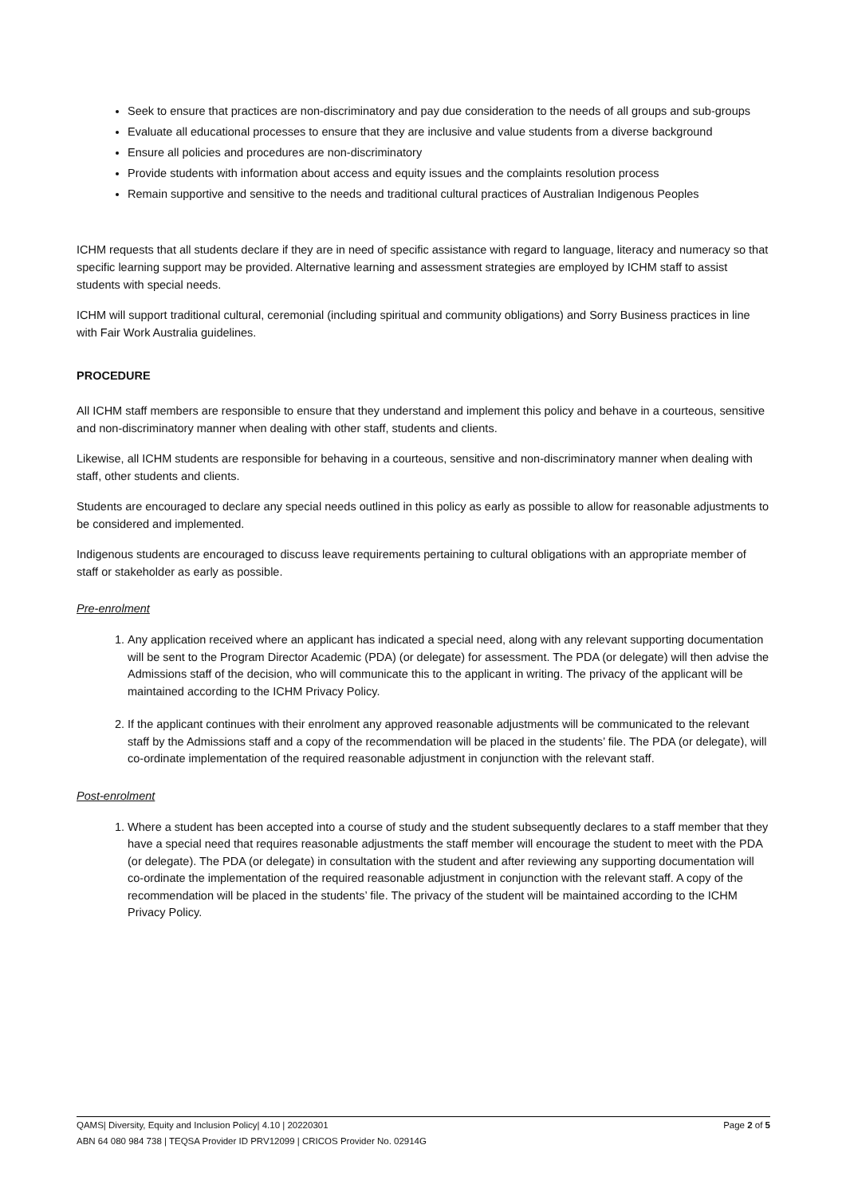Seek to ensure that practices are non-discriminatory and pay due consideration to the needs of all groups and sub-groups
Evaluate all educational processes to ensure that they are inclusive and value students from a diverse background
Ensure all policies and procedures are non-discriminatory
Provide students with information about access and equity issues and the complaints resolution process
Remain supportive and sensitive to the needs and traditional cultural practices of Australian Indigenous Peoples
ICHM requests that all students declare if they are in need of specific assistance with regard to language, literacy and numeracy so that specific learning support may be provided. Alternative learning and assessment strategies are employed by ICHM staff to assist students with special needs.
ICHM will support traditional cultural, ceremonial (including spiritual and community obligations) and Sorry Business practices in line with Fair Work Australia guidelines.
PROCEDURE
All ICHM staff members are responsible to ensure that they understand and implement this policy and behave in a courteous, sensitive and non-discriminatory manner when dealing with other staff, students and clients.
Likewise, all ICHM students are responsible for behaving in a courteous, sensitive and non-discriminatory manner when dealing with staff, other students and clients.
Students are encouraged to declare any special needs outlined in this policy as early as possible to allow for reasonable adjustments to be considered and implemented.
Indigenous students are encouraged to discuss leave requirements pertaining to cultural obligations with an appropriate member of staff or stakeholder as early as possible.
Pre-enrolment
1. Any application received where an applicant has indicated a special need, along with any relevant supporting documentation will be sent to the Program Director Academic (PDA) (or delegate) for assessment. The PDA (or delegate) will then advise the Admissions staff of the decision, who will communicate this to the applicant in writing. The privacy of the applicant will be maintained according to the ICHM Privacy Policy.
2. If the applicant continues with their enrolment any approved reasonable adjustments will be communicated to the relevant staff by the Admissions staff and a copy of the recommendation will be placed in the students’ file. The PDA (or delegate), will co-ordinate implementation of the required reasonable adjustment in conjunction with the relevant staff.
Post-enrolment
1. Where a student has been accepted into a course of study and the student subsequently declares to a staff member that they have a special need that requires reasonable adjustments the staff member will encourage the student to meet with the PDA (or delegate). The PDA (or delegate) in consultation with the student and after reviewing any supporting documentation will co-ordinate the implementation of the required reasonable adjustment in conjunction with the relevant staff. A copy of the recommendation will be placed in the students’ file. The privacy of the student will be maintained according to the ICHM Privacy Policy.
Page 2 of 5 QAMS| Diversity, Equity and Inclusion Policy| 4.10 | 20220301
ABN 64 080 984 738 | TEQSA Provider ID PRV12099 | CRICOS Provider No. 02914G